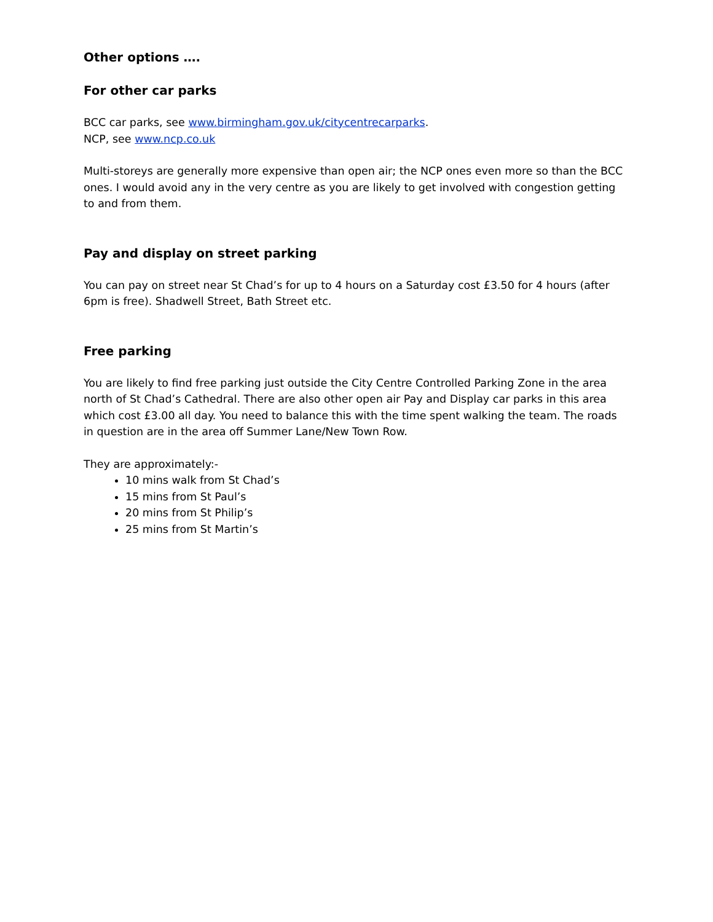Other options ….
For other car parks
BCC car parks, see www.birmingham.gov.uk/citycentrecarparks.
NCP, see www.ncp.co.uk
Multi-storeys are generally more expensive than open air; the NCP ones even more so than the BCC ones. I would avoid any in the very centre as you are likely to get involved with congestion getting to and from them.
Pay and display on street parking
You can pay on street near St Chad’s for up to 4 hours on a Saturday cost £3.50 for 4 hours (after 6pm is free). Shadwell Street, Bath Street etc.
Free parking
You are likely to find free parking just outside the City Centre Controlled Parking Zone in the area north of St Chad’s Cathedral. There are also other open air Pay and Display car parks in this area which cost £3.00 all day. You need to balance this with the time spent walking the team. The roads in question are in the area off Summer Lane/New Town Row.
They are approximately:-
10 mins walk from St Chad’s
15 mins from St Paul’s
20 mins from St Philip’s
25 mins from St Martin’s